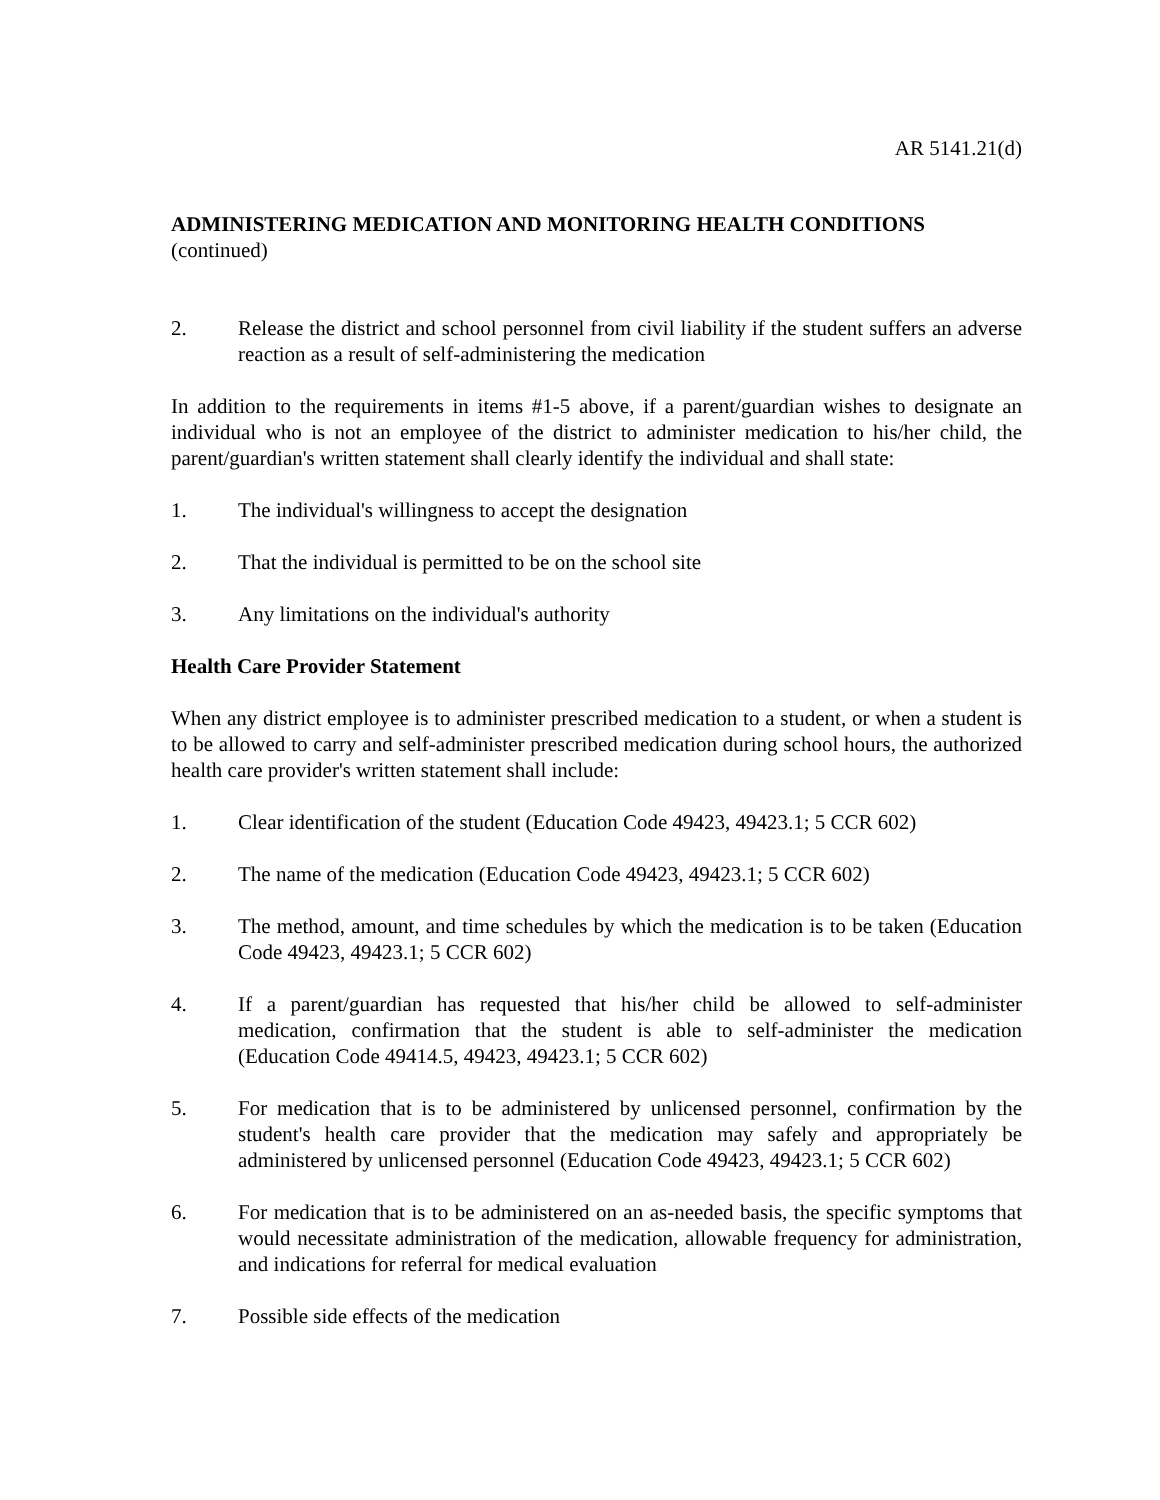AR 5141.21(d)
ADMINISTERING MEDICATION AND MONITORING HEALTH CONDITIONS
(continued)
2. Release the district and school personnel from civil liability if the student suffers an adverse reaction as a result of self-administering the medication
In addition to the requirements in items #1-5 above, if a parent/guardian wishes to designate an individual who is not an employee of the district to administer medication to his/her child, the parent/guardian's written statement shall clearly identify the individual and shall state:
1. The individual's willingness to accept the designation
2. That the individual is permitted to be on the school site
3. Any limitations on the individual's authority
Health Care Provider Statement
When any district employee is to administer prescribed medication to a student, or when a student is to be allowed to carry and self-administer prescribed medication during school hours, the authorized health care provider's written statement shall include:
1. Clear identification of the student (Education Code 49423, 49423.1; 5 CCR 602)
2. The name of the medication (Education Code 49423, 49423.1; 5 CCR 602)
3. The method, amount, and time schedules by which the medication is to be taken (Education Code 49423, 49423.1; 5 CCR 602)
4. If a parent/guardian has requested that his/her child be allowed to self-administer medication, confirmation that the student is able to self-administer the medication (Education Code 49414.5, 49423, 49423.1; 5 CCR 602)
5. For medication that is to be administered by unlicensed personnel, confirmation by the student's health care provider that the medication may safely and appropriately be administered by unlicensed personnel (Education Code 49423, 49423.1; 5 CCR 602)
6. For medication that is to be administered on an as-needed basis, the specific symptoms that would necessitate administration of the medication, allowable frequency for administration, and indications for referral for medical evaluation
7. Possible side effects of the medication